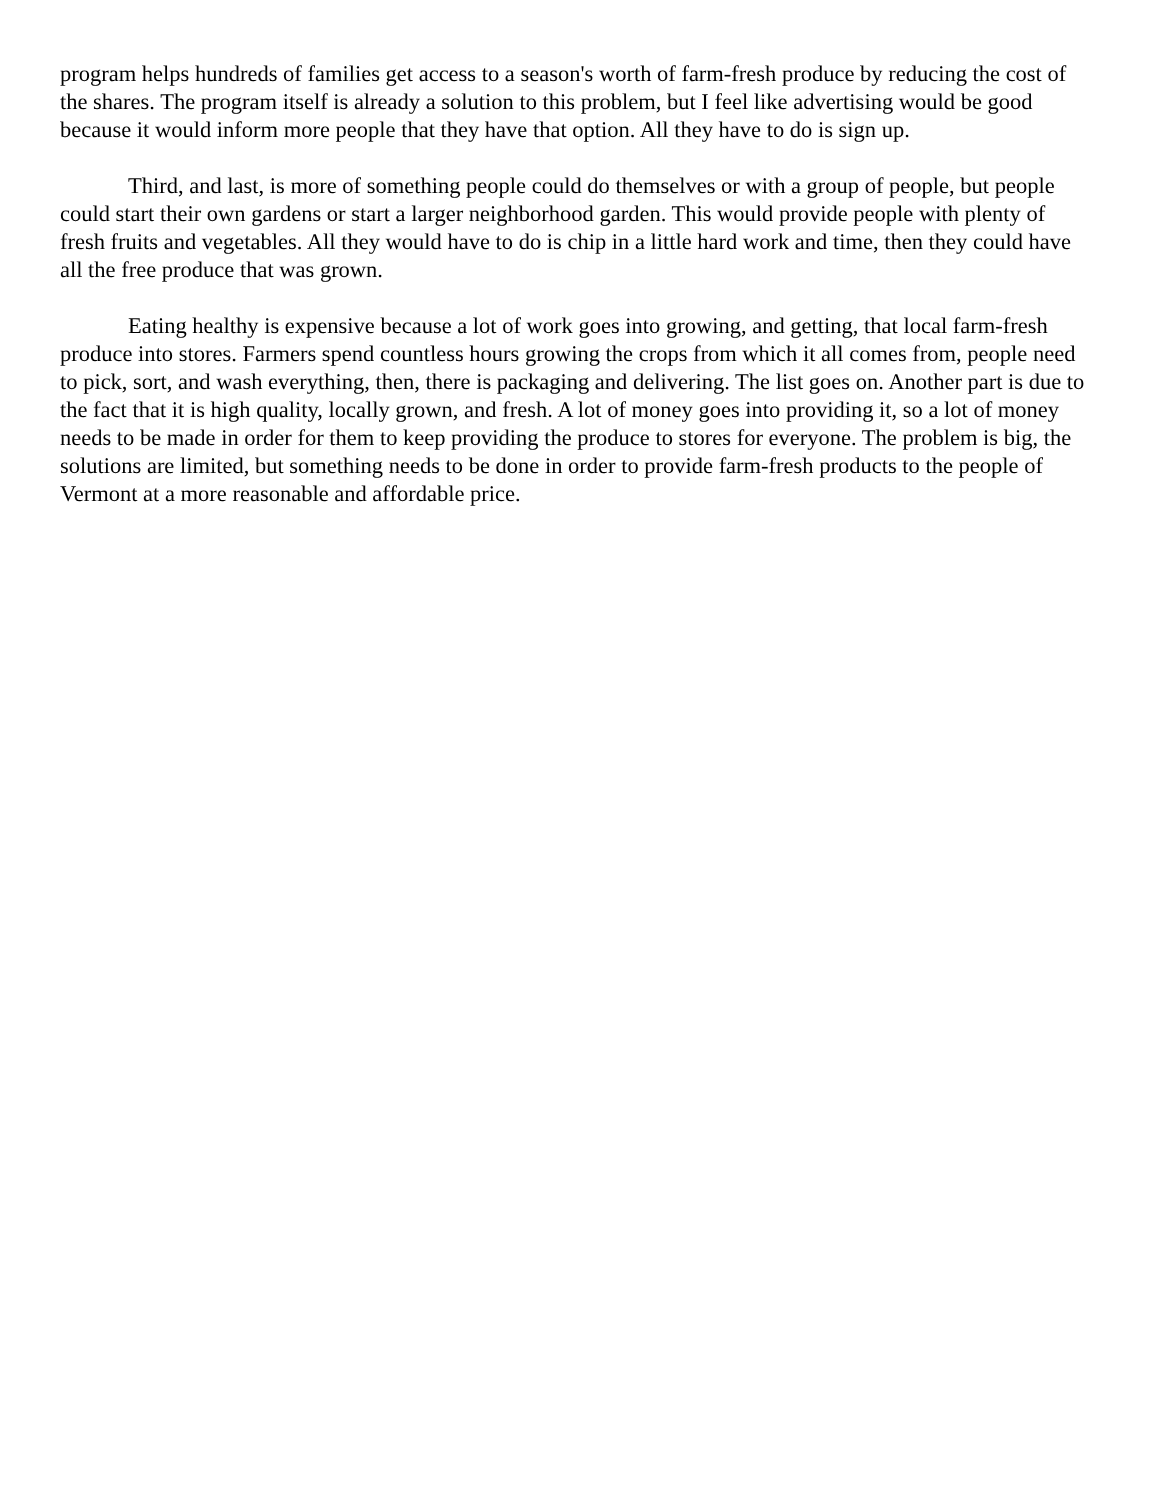program helps hundreds of families get access to a season's worth of farm-fresh produce by reducing the cost of the shares. The program itself is already a solution to this problem, but I feel like advertising would be good because it would inform more people that they have that option. All they have to do is sign up.
Third, and last, is more of something people could do themselves or with a group of people, but people could start their own gardens or start a larger neighborhood garden. This would provide people with plenty of fresh fruits and vegetables. All they would have to do is chip in a little hard work and time, then they could have all the free produce that was grown.
Eating healthy is expensive because a lot of work goes into growing, and getting, that local farm-fresh produce into stores. Farmers spend countless hours growing the crops from which it all comes from, people need to pick, sort, and wash everything, then, there is packaging and delivering. The list goes on. Another part is due to the fact that it is high quality, locally grown, and fresh. A lot of money goes into providing it, so a lot of money needs to be made in order for them to keep providing the produce to stores for everyone. The problem is big, the solutions are limited, but something needs to be done in order to provide farm-fresh products to the people of Vermont at a more reasonable and affordable price.